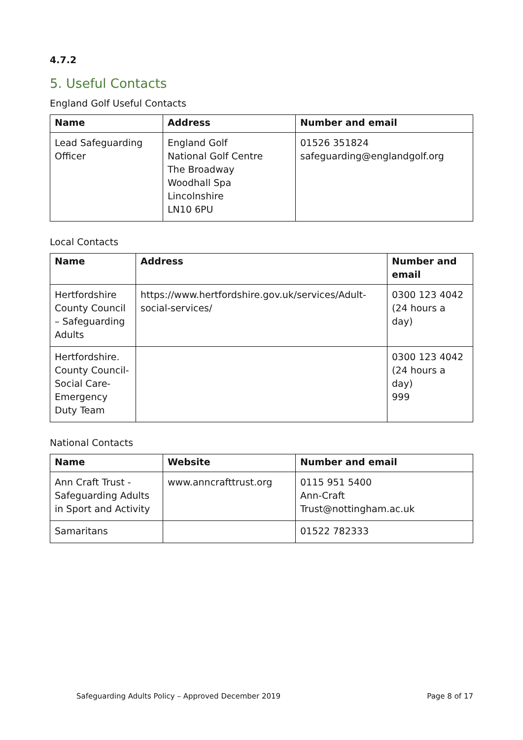4.7.2
5. Useful Contacts
England Golf Useful Contacts
| Name | Address | Number and email |
| --- | --- | --- |
| Lead Safeguarding Officer | England Golf National Golf Centre The Broadway Woodhall Spa Lincolnshire LN10 6PU | 01526 351824 safeguarding@englandgolf.org |
Local Contacts
| Name | Address | Number and email |
| --- | --- | --- |
| Hertfordshire County Council – Safeguarding Adults | https://www.hertfordshire.gov.uk/services/Adult-social-services/ | 0300 123 4042 (24 hours a day) |
| Hertfordshire. County Council-Social Care- Emergency Duty Team | | 0300 123 4042 (24 hours a day) 999 |
National Contacts
| Name | Website | Number and email |
| --- | --- | --- |
| Ann Craft Trust - Safeguarding Adults in Sport and Activity | www.anncrafttrust.org | 0115 951 5400 Ann-Craft Trust@nottingham.ac.uk |
| Samaritans | | 01522 782333 |
Safeguarding Adults Policy – Approved December 2019 Page 8 of 17